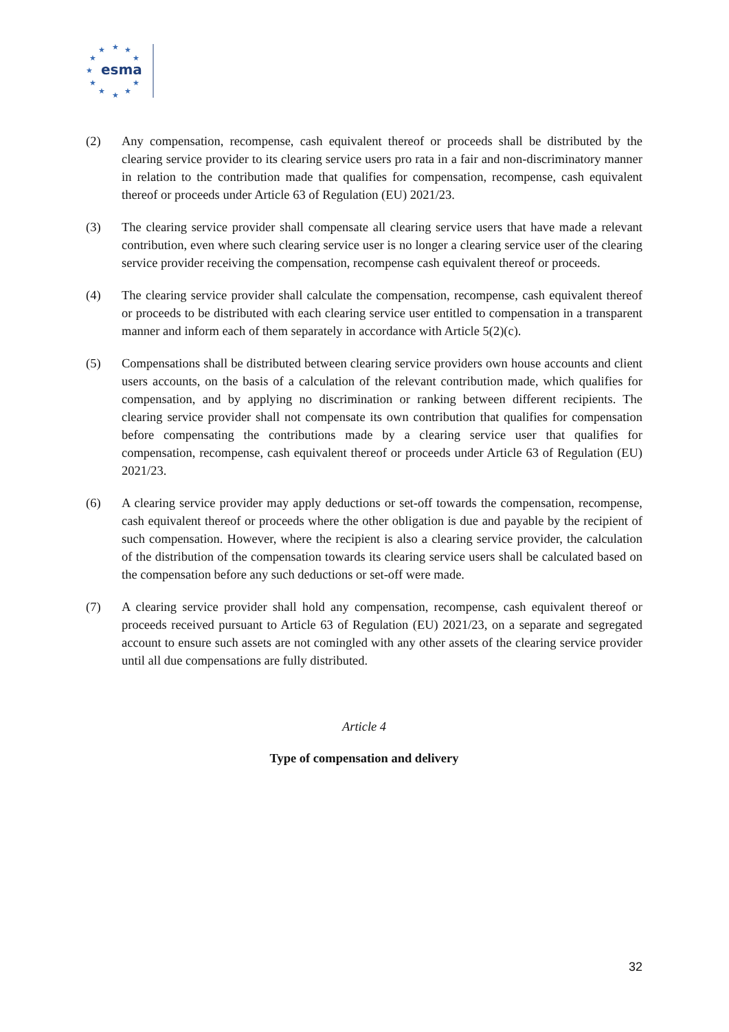★
★
★
★
★
★
★
★
★
★
★
esma
(2) Any compensation, recompense, cash equivalent thereof or proceeds shall be distributed by the clearing service provider to its clearing service users pro rata in a fair and non-discriminatory manner in relation to the contribution made that qualifies for compensation, recompense, cash equivalent thereof or proceeds under Article 63 of Regulation (EU) 2021/23.
(3) The clearing service provider shall compensate all clearing service users that have made a relevant contribution, even where such clearing service user is no longer a clearing service user of the clearing service provider receiving the compensation, recompense cash equivalent thereof or proceeds.
(4) The clearing service provider shall calculate the compensation, recompense, cash equivalent thereof or proceeds to be distributed with each clearing service user entitled to compensation in a transparent manner and inform each of them separately in accordance with Article 5(2)(c).
(5) Compensations shall be distributed between clearing service providers own house accounts and client users accounts, on the basis of a calculation of the relevant contribution made, which qualifies for compensation, and by applying no discrimination or ranking between different recipients. The clearing service provider shall not compensate its own contribution that qualifies for compensation before compensating the contributions made by a clearing service user that qualifies for compensation, recompense, cash equivalent thereof or proceeds under Article 63 of Regulation (EU) 2021/23.
(6) A clearing service provider may apply deductions or set-off towards the compensation, recompense, cash equivalent thereof or proceeds where the other obligation is due and payable by the recipient of such compensation. However, where the recipient is also a clearing service provider, the calculation of the distribution of the compensation towards its clearing service users shall be calculated based on the compensation before any such deductions or set-off were made.
(7) A clearing service provider shall hold any compensation, recompense, cash equivalent thereof or proceeds received pursuant to Article 63 of Regulation (EU) 2021/23, on a separate and segregated account to ensure such assets are not comingled with any other assets of the clearing service provider until all due compensations are fully distributed.
Article 4
Type of compensation and delivery
32